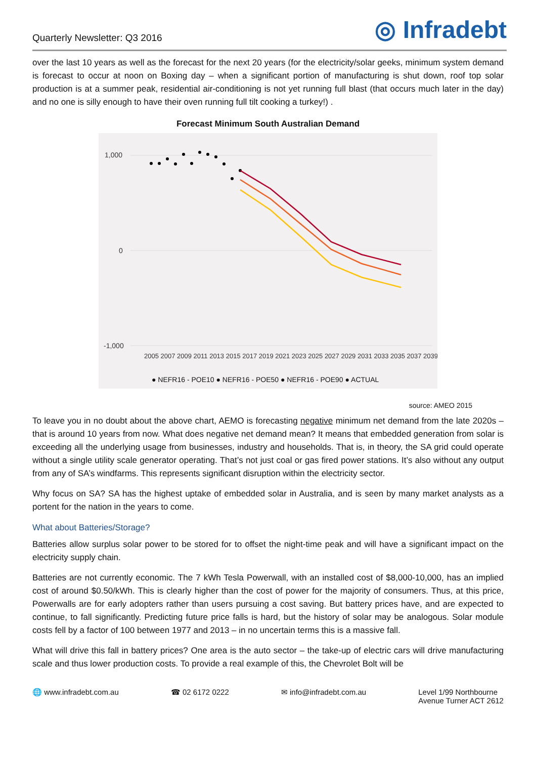Quarterly Newsletter: Q3 2016
◎ Infradebt
over the last 10 years as well as the forecast for the next 20 years (for the electricity/solar geeks, minimum system demand is forecast to occur at noon on Boxing day – when a significant portion of manufacturing is shut down, roof top solar production is at a summer peak, residential air-conditioning is not yet running full blast (that occurs much later in the day) and no one is silly enough to have their oven running full tilt cooking a turkey!) .
Forecast Minimum South Australian Demand
1,000
0
-1,000
2005 2007 2009 2011 2013 2015 2017 2019 2021 2023 2025 2027 2029 2031 2033 2035 2037 2039
● NEFR16 - POE10 ● NEFR16 - POE50 ● NEFR16 - POE90 ● ACTUAL
source: AMEO 2015
To leave you in no doubt about the above chart, AEMO is forecasting negative minimum net demand from the late 2020s – that is around 10 years from now. What does negative net demand mean? It means that embedded generation from solar is exceeding all the underlying usage from businesses, industry and households. That is, in theory, the SA grid could operate without a single utility scale generator operating. That’s not just coal or gas fired power stations. It’s also without any output from any of SA’s windfarms. This represents significant disruption within the electricity sector.
Why focus on SA? SA has the highest uptake of embedded solar in Australia, and is seen by many market analysts as a portent for the nation in the years to come.
What about Batteries/Storage?
Batteries allow surplus solar power to be stored for to offset the night-time peak and will have a significant impact on the electricity supply chain.
Batteries are not currently economic. The 7 kWh Tesla Powerwall, with an installed cost of $8,000-10,000, has an implied cost of around $0.50/kWh. This is clearly higher than the cost of power for the majority of consumers. Thus, at this price, Powerwalls are for early adopters rather than users pursuing a cost saving. But battery prices have, and are expected to continue, to fall significantly. Predicting future price falls is hard, but the history of solar may be analogous. Solar module costs fell by a factor of 100 between 1977 and 2013 – in no uncertain terms this is a massive fall.
What will drive this fall in battery prices? One area is the auto sector – the take-up of electric cars will drive manufacturing scale and thus lower production costs. To provide a real example of this, the Chevrolet Bolt will be
🌐 www.infradebt.com.au ☎ 02 6172 0222 ✉ info@infradebt.com.au Level 1/99 Northbourne
Avenue Turner ACT 2612